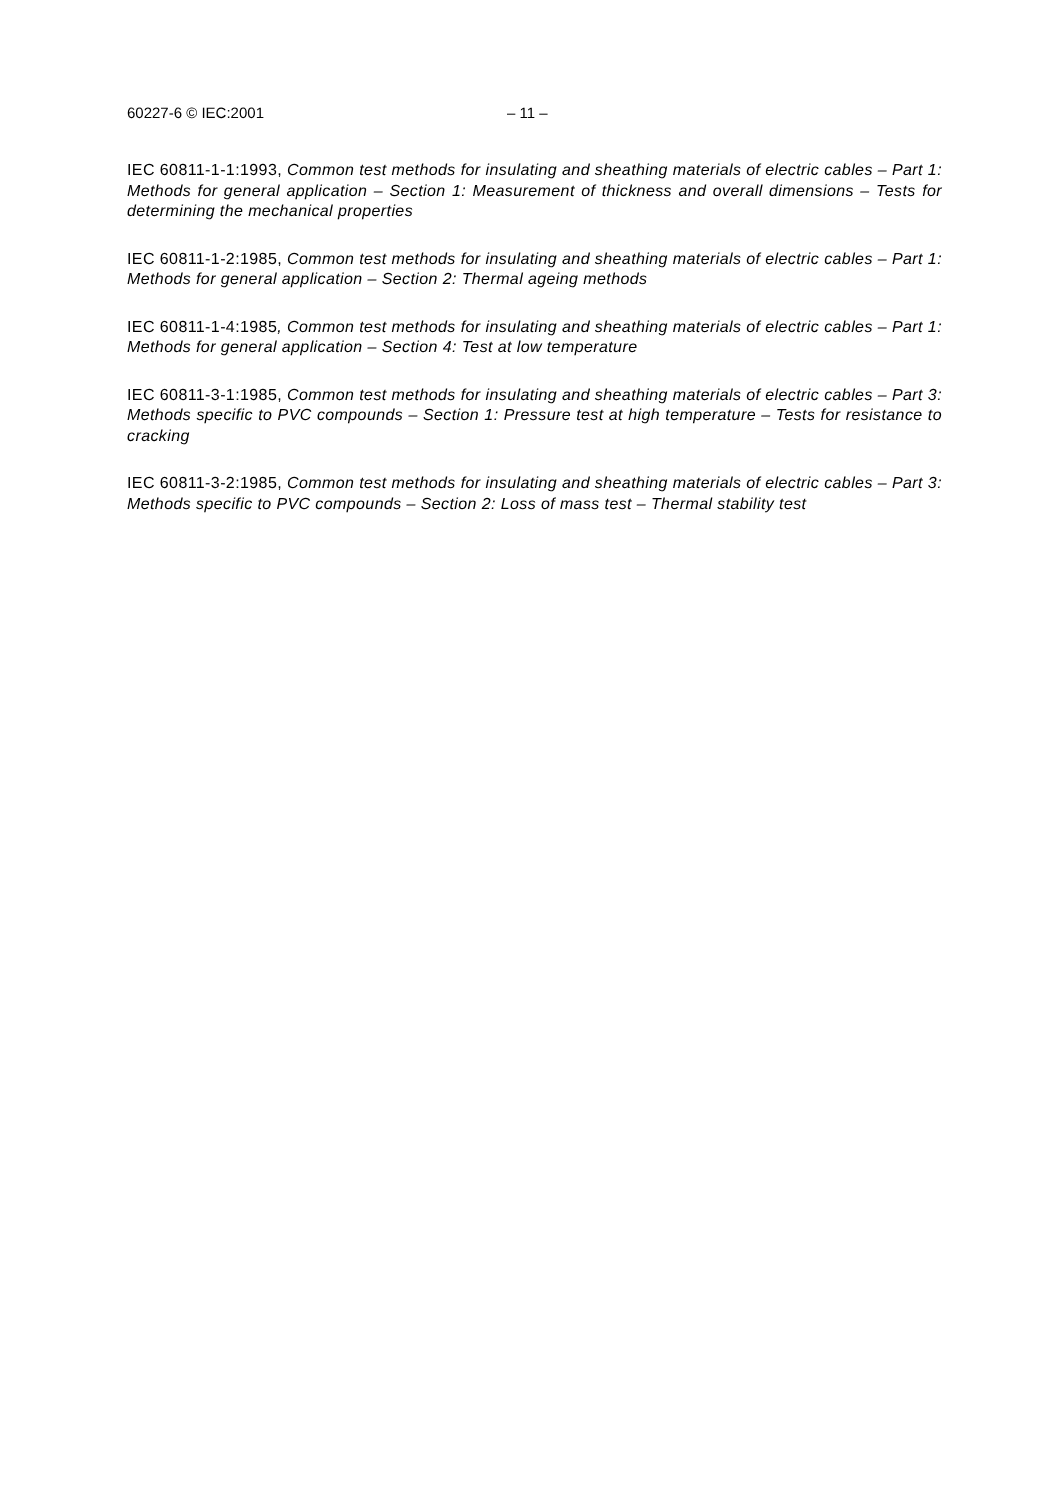60227-6 © IEC:2001 – 11 –
IEC 60811-1-1:1993, Common test methods for insulating and sheathing materials of electric cables – Part 1: Methods for general application – Section 1: Measurement of thickness and overall dimensions – Tests for determining the mechanical properties
IEC 60811-1-2:1985, Common test methods for insulating and sheathing materials of electric cables – Part 1: Methods for general application – Section 2: Thermal ageing methods
IEC 60811-1-4:1985, Common test methods for insulating and sheathing materials of electric cables – Part 1: Methods for general application – Section 4: Test at low temperature
IEC 60811-3-1:1985, Common test methods for insulating and sheathing materials of electric cables – Part 3: Methods specific to PVC compounds – Section 1: Pressure test at high temperature – Tests for resistance to cracking
IEC 60811-3-2:1985, Common test methods for insulating and sheathing materials of electric cables – Part 3: Methods specific to PVC compounds – Section 2: Loss of mass test – Thermal stability test